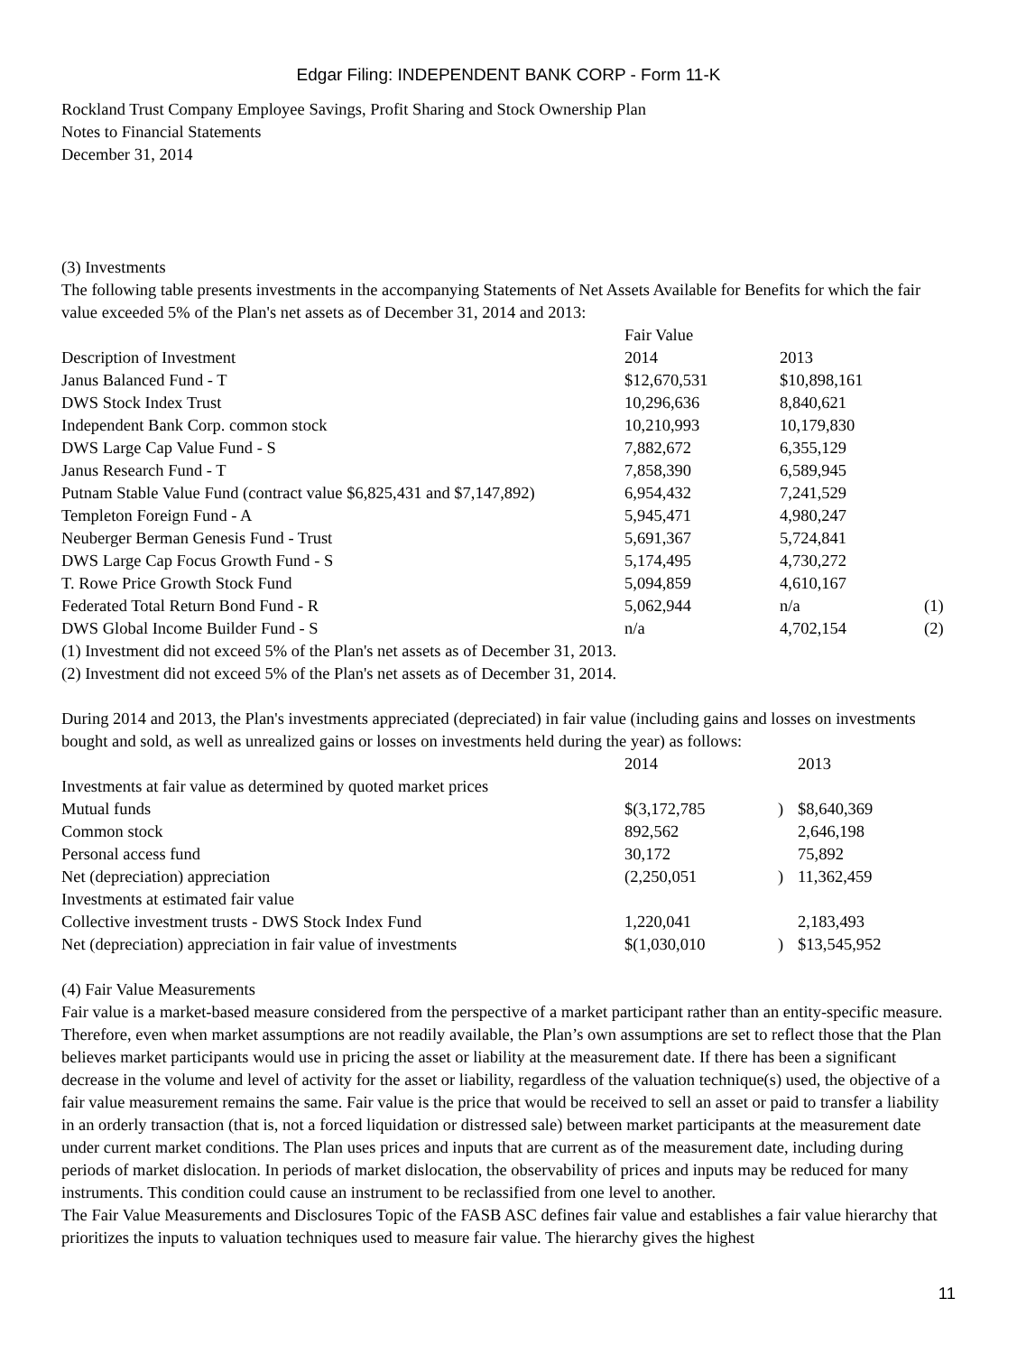Edgar Filing: INDEPENDENT BANK CORP - Form 11-K
Rockland Trust Company Employee Savings, Profit Sharing and Stock Ownership Plan
Notes to Financial Statements
December 31, 2014
(3) Investments
The following table presents investments in the accompanying Statements of Net Assets Available for Benefits for which the fair value exceeded 5% of the Plan's net assets as of December 31, 2014 and 2013:
| | Fair Value | | |
| Description of Investment | 2014 | 2013 | |
| Janus Balanced Fund - T | $12,670,531 | $10,898,161 | |
| DWS Stock Index Trust | 10,296,636 | 8,840,621 | |
| Independent Bank Corp. common stock | 10,210,993 | 10,179,830 | |
| DWS Large Cap Value Fund - S | 7,882,672 | 6,355,129 | |
| Janus Research Fund - T | 7,858,390 | 6,589,945 | |
| Putnam Stable Value Fund (contract value $6,825,431 and $7,147,892) | 6,954,432 | 7,241,529 | |
| Templeton Foreign Fund - A | 5,945,471 | 4,980,247 | |
| Neuberger Berman Genesis Fund - Trust | 5,691,367 | 5,724,841 | |
| DWS Large Cap Focus Growth Fund - S | 5,174,495 | 4,730,272 | |
| T. Rowe Price Growth Stock Fund | 5,094,859 | 4,610,167 | |
| Federated Total Return Bond Fund - R | 5,062,944 | n/a | (1) |
| DWS Global Income Builder Fund - S | n/a | 4,702,154 | (2) |
(1) Investment did not exceed 5% of the Plan's net assets as of December 31, 2013.
(2) Investment did not exceed 5% of the Plan's net assets as of December 31, 2014.
During 2014 and 2013, the Plan's investments appreciated (depreciated) in fair value (including gains and losses on investments bought and sold, as well as unrealized gains or losses on investments held during the year) as follows:
| | 2014 | | 2013 |
| Investments at fair value as determined by quoted market prices | | | |
| Mutual funds | $(3,172,785 | ) | $8,640,369 |
| Common stock | 892,562 | | 2,646,198 |
| Personal access fund | 30,172 | | 75,892 |
| Net (depreciation) appreciation | (2,250,051 | ) | 11,362,459 |
| Investments at estimated fair value | | | |
| Collective investment trusts - DWS Stock Index Fund | 1,220,041 | | 2,183,493 |
| Net (depreciation) appreciation in fair value of investments | $(1,030,010 | ) | $13,545,952 |
(4) Fair Value Measurements
Fair value is a market-based measure considered from the perspective of a market participant rather than an entity-specific measure. Therefore, even when market assumptions are not readily available, the Plan’s own assumptions are set to reflect those that the Plan believes market participants would use in pricing the asset or liability at the measurement date. If there has been a significant decrease in the volume and level of activity for the asset or liability, regardless of the valuation technique(s) used, the objective of a fair value measurement remains the same. Fair value is the price that would be received to sell an asset or paid to transfer a liability in an orderly transaction (that is, not a forced liquidation or distressed sale) between market participants at the measurement date under current market conditions. The Plan uses prices and inputs that are current as of the measurement date, including during periods of market dislocation. In periods of market dislocation, the observability of prices and inputs may be reduced for many instruments. This condition could cause an instrument to be reclassified from one level to another.
The Fair Value Measurements and Disclosures Topic of the FASB ASC defines fair value and establishes a fair value hierarchy that prioritizes the inputs to valuation techniques used to measure fair value. The hierarchy gives the highest
11